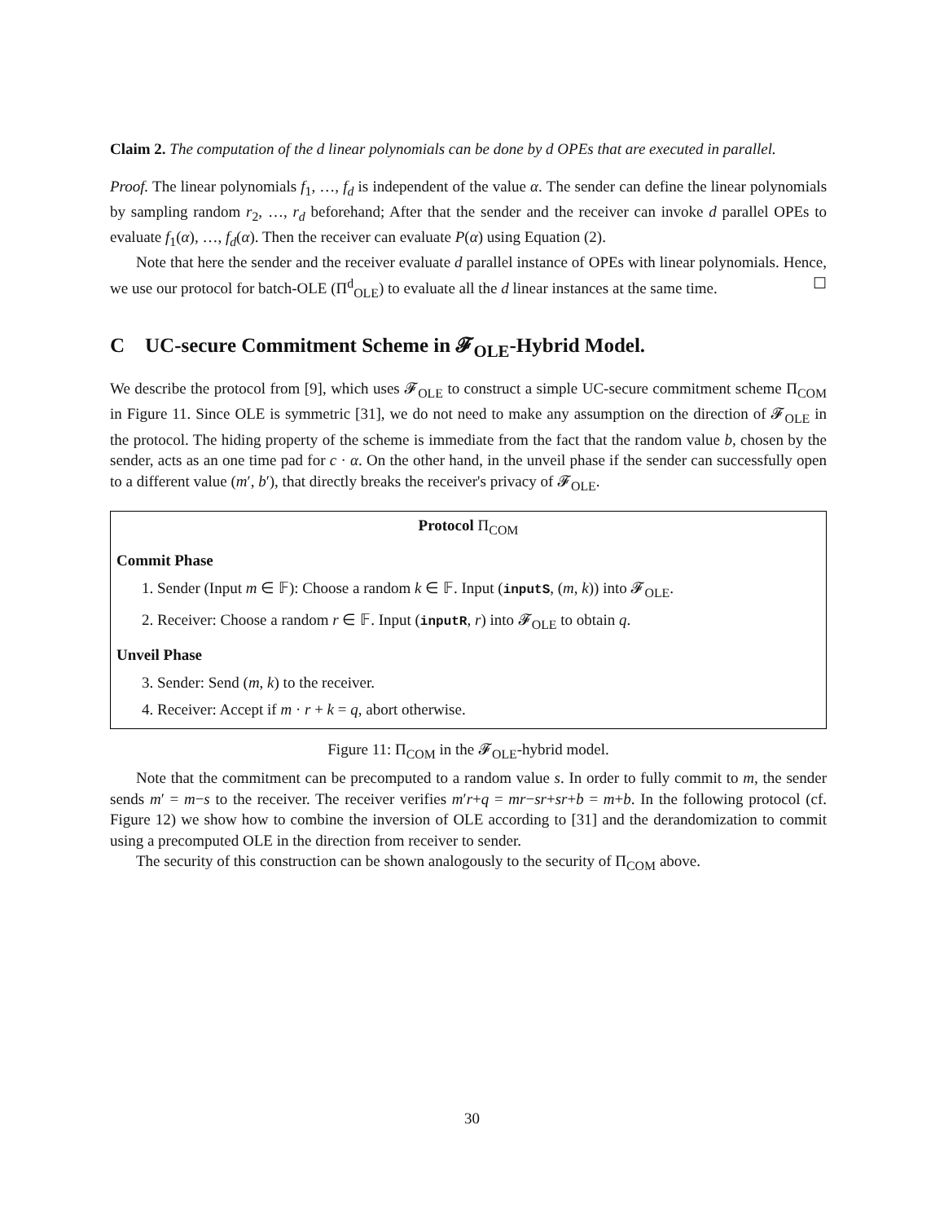Claim 2. The computation of the d linear polynomials can be done by d OPEs that are executed in parallel.
Proof. The linear polynomials f<sub>1</sub>, …, f<sub>d</sub> is independent of the value α. The sender can define the linear polynomials by sampling random r<sub>2</sub>, …, r<sub>d</sub> beforehand; After that the sender and the receiver can invoke d parallel OPEs to evaluate f<sub>1</sub>(α), …, f<sub>d</sub>(α). Then the receiver can evaluate P(α) using Equation (2).
Note that here the sender and the receiver evaluate d parallel instance of OPEs with linear polynomials. Hence, we use our protocol for batch-OLE (Π<sup>d</sup><sub>OLE</sub>) to evaluate all the d linear instances at the same time. ☐
C UC-secure Commitment Scheme in 𝓕<sub>OLE</sub>-Hybrid Model.
We describe the protocol from [9], which uses 𝓕<sub>OLE</sub> to construct a simple UC-secure commitment scheme Π<sub>COM</sub> in Figure 11. Since OLE is symmetric [31], we do not need to make any assumption on the direction of 𝓕<sub>OLE</sub> in the protocol. The hiding property of the scheme is immediate from the fact that the random value b, chosen by the sender, acts as an one time pad for c · α. On the other hand, in the unveil phase if the sender can successfully open to a different value (m′, b′), that directly breaks the receiver's privacy of 𝓕<sub>OLE</sub>.
Protocol Π<sub>COM</sub>
Commit Phase
1. Sender (Input m ∈ 𝔽): Choose a random k ∈ 𝔽. Input (inputS, (m, k)) into 𝓕<sub>OLE</sub>.
2. Receiver: Choose a random r ∈ 𝔽. Input (inputR, r) into 𝓕<sub>OLE</sub> to obtain q.
Unveil Phase
3. Sender: Send (m, k) to the receiver.
4. Receiver: Accept if m · r + k = q, abort otherwise.
Figure 11: Π<sub>COM</sub> in the 𝓕<sub>OLE</sub>-hybrid model.
Note that the commitment can be precomputed to a random value s. In order to fully commit to m, the sender sends m′ = m−s to the receiver. The receiver verifies m′r+q = mr−sr+sr+b = m+b. In the following protocol (cf. Figure 12) we show how to combine the inversion of OLE according to [31] and the derandomization to commit using a precomputed OLE in the direction from receiver to sender.
The security of this construction can be shown analogously to the security of Π<sub>COM</sub> above.
30